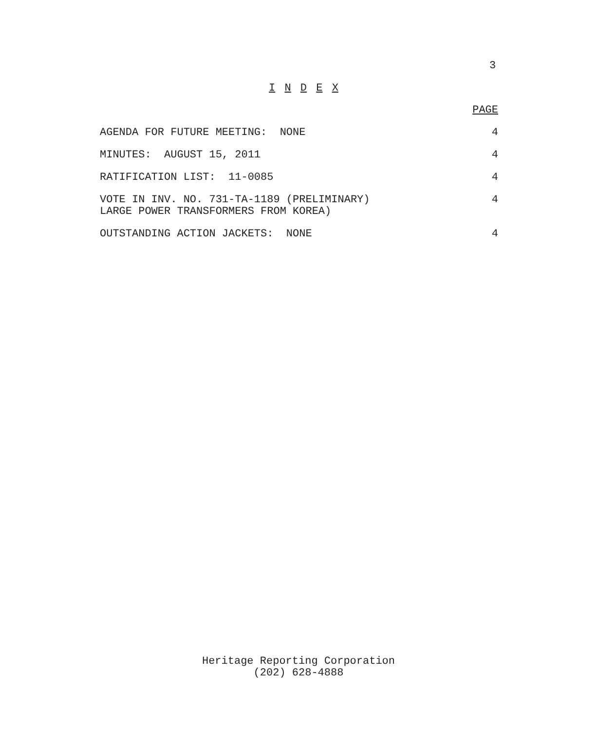3
I N D E X
PAGE
AGENDA FOR FUTURE MEETING: NONE 4
MINUTES: AUGUST 15, 2011 4
RATIFICATION LIST: 11-0085 4
VOTE IN INV. NO. 731-TA-1189 (PRELIMINARY)
LARGE POWER TRANSFORMERS FROM KOREA) 4
OUTSTANDING ACTION JACKETS: NONE 4
Heritage Reporting Corporation
(202) 628-4888